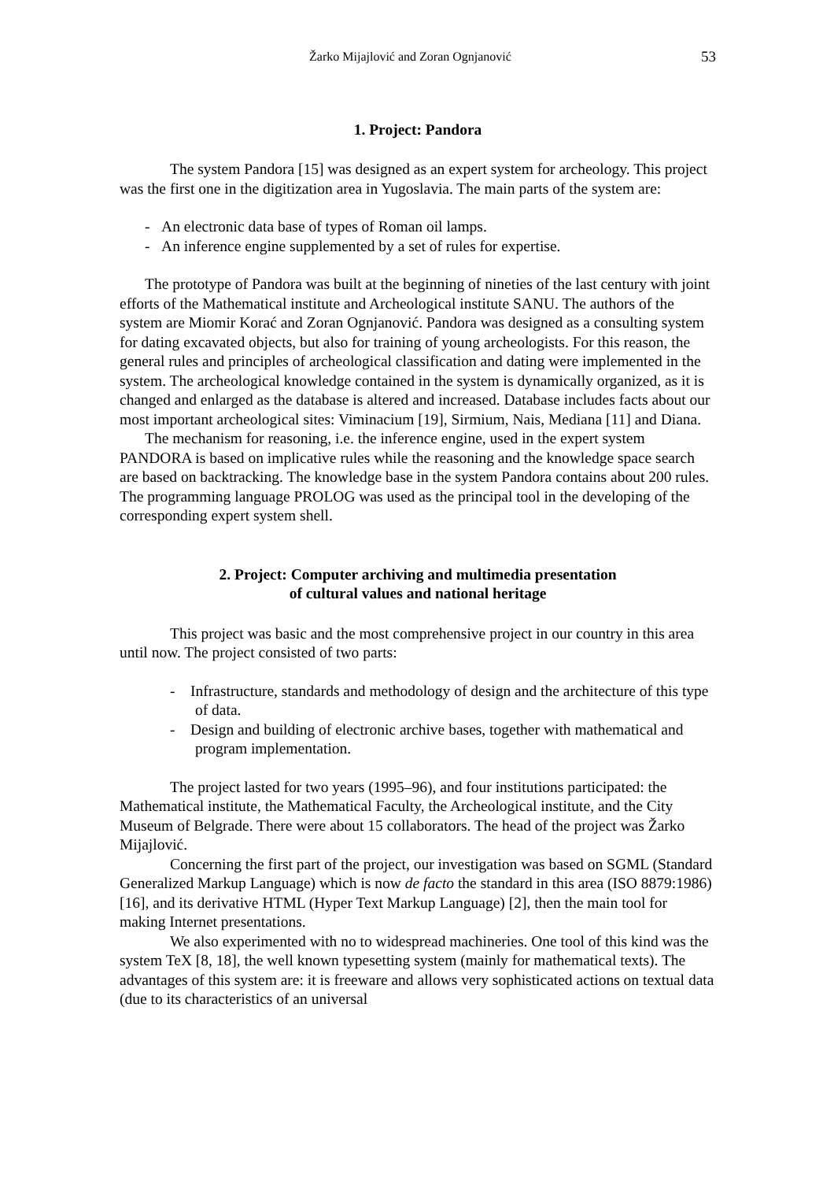Žarko Mijajlović and Zoran Ognjanović 53
1. Project: Pandora
The system Pandora [15] was designed as an expert system for archeology. This project was the first one in the digitization area in Yugoslavia. The main parts of the system are:
- An electronic data base of types of Roman oil lamps.
- An inference engine supplemented by a set of rules for expertise.
The prototype of Pandora was built at the beginning of nineties of the last century with joint efforts of the Mathematical institute and Archeological institute SANU. The authors of the system are Miomir Korać and Zoran Ognjanović. Pandora was designed as a consulting system for dating excavated objects, but also for training of young archeologists. For this reason, the general rules and principles of archeological classification and dating were implemented in the system. The archeological knowledge contained in the system is dynamically organized, as it is changed and enlarged as the database is altered and increased. Database includes facts about our most important archeological sites: Viminacium [19], Sirmium, Nais, Mediana [11] and Diana.
The mechanism for reasoning, i.e. the inference engine, used in the expert system PANDORA is based on implicative rules while the reasoning and the knowledge space search are based on backtracking. The knowledge base in the system Pandora contains about 200 rules. The programming language PROLOG was used as the principal tool in the developing of the corresponding expert system shell.
2. Project: Computer archiving and multimedia presentation
of cultural values and national heritage
This project was basic and the most comprehensive project in our country in this area until now. The project consisted of two parts:
- Infrastructure, standards and methodology of design and the architecture of this type of data.
- Design and building of electronic archive bases, together with mathematical and program implementation.
The project lasted for two years (1995–96), and four institutions participated: the Mathematical institute, the Mathematical Faculty, the Archeological institute, and the City Museum of Belgrade. There were about 15 collaborators. The head of the project was Žarko Mijajlović.
Concerning the first part of the project, our investigation was based on SGML (Standard Generalized Markup Language) which is now de facto the standard in this area (ISO 8879:1986) [16], and its derivative HTML (Hyper Text Markup Language) [2], then the main tool for making Internet presentations.
We also experimented with no to widespread machineries. One tool of this kind was the system TeX [8, 18], the well known typesetting system (mainly for mathematical texts). The advantages of this system are: it is freeware and allows very sophisticated actions on textual data (due to its characteristics of an universal